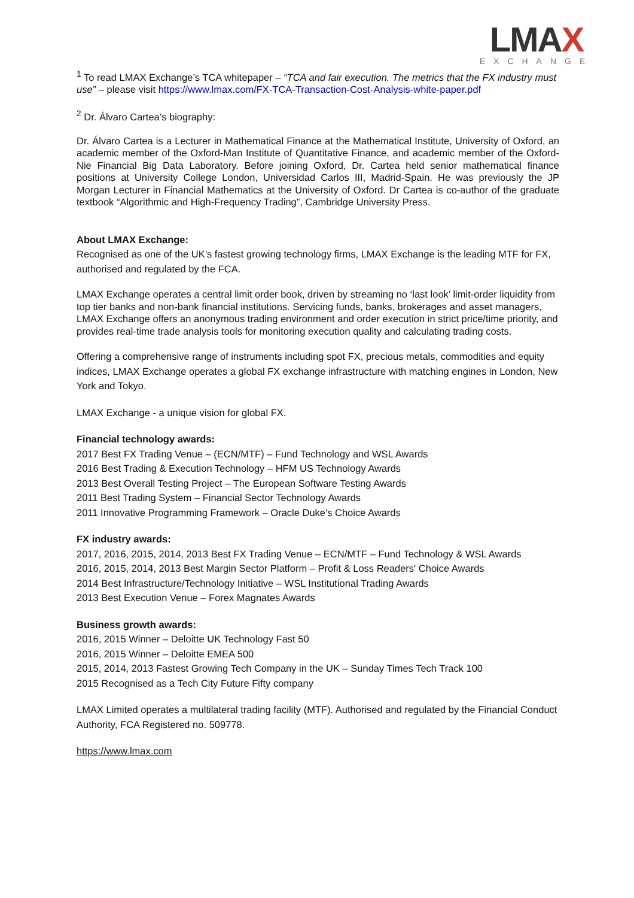LMAX
EXCHANGE
<sup>1</sup> To read LMAX Exchange’s TCA whitepaper – “TCA and fair execution. The metrics that the FX industry must use” – please visit https://www.lmax.com/FX-TCA-Transaction-Cost-Analysis-white-paper.pdf
<sup>2</sup> Dr. Álvaro Cartea’s biography:
Dr. Álvaro Cartea is a Lecturer in Mathematical Finance at the Mathematical Institute, University of Oxford, an academic member of the Oxford-Man Institute of Quantitative Finance, and academic member of the Oxford-Nie Financial Big Data Laboratory. Before joining Oxford, Dr. Cartea held senior mathematical finance positions at University College London, Universidad Carlos III, Madrid-Spain. He was previously the JP Morgan Lecturer in Financial Mathematics at the University of Oxford. Dr Cartea is co-author of the graduate textbook “Algorithmic and High-Frequency Trading”, Cambridge University Press.
About LMAX Exchange:
Recognised as one of the UK’s fastest growing technology firms, LMAX Exchange is the leading MTF for FX, authorised and regulated by the FCA.
LMAX Exchange operates a central limit order book, driven by streaming no ‘last look’ limit-order liquidity from top tier banks and non-bank financial institutions. Servicing funds, banks, brokerages and asset managers, LMAX Exchange offers an anonymous trading environment and order execution in strict price/time priority, and provides real-time trade analysis tools for monitoring execution quality and calculating trading costs.
Offering a comprehensive range of instruments including spot FX, precious metals, commodities and equity indices, LMAX Exchange operates a global FX exchange infrastructure with matching engines in London, New York and Tokyo.
LMAX Exchange - a unique vision for global FX.
Financial technology awards:
2017 Best FX Trading Venue – (ECN/MTF) – Fund Technology and WSL Awards
2016 Best Trading & Execution Technology – HFM US Technology Awards
2013 Best Overall Testing Project – The European Software Testing Awards
2011 Best Trading System – Financial Sector Technology Awards
2011 Innovative Programming Framework – Oracle Duke's Choice Awards
FX industry awards:
2017, 2016, 2015, 2014, 2013 Best FX Trading Venue – ECN/MTF – Fund Technology & WSL Awards
2016, 2015, 2014, 2013 Best Margin Sector Platform – Profit & Loss Readers' Choice Awards
2014 Best Infrastructure/Technology Initiative – WSL Institutional Trading Awards
2013 Best Execution Venue – Forex Magnates Awards
Business growth awards:
2016, 2015 Winner – Deloitte UK Technology Fast 50
2016, 2015 Winner – Deloitte EMEA 500
2015, 2014, 2013 Fastest Growing Tech Company in the UK – Sunday Times Tech Track 100
2015 Recognised as a Tech City Future Fifty company
LMAX Limited operates a multilateral trading facility (MTF). Authorised and regulated by the Financial Conduct Authority, FCA Registered no. 509778.
https://www.lmax.com